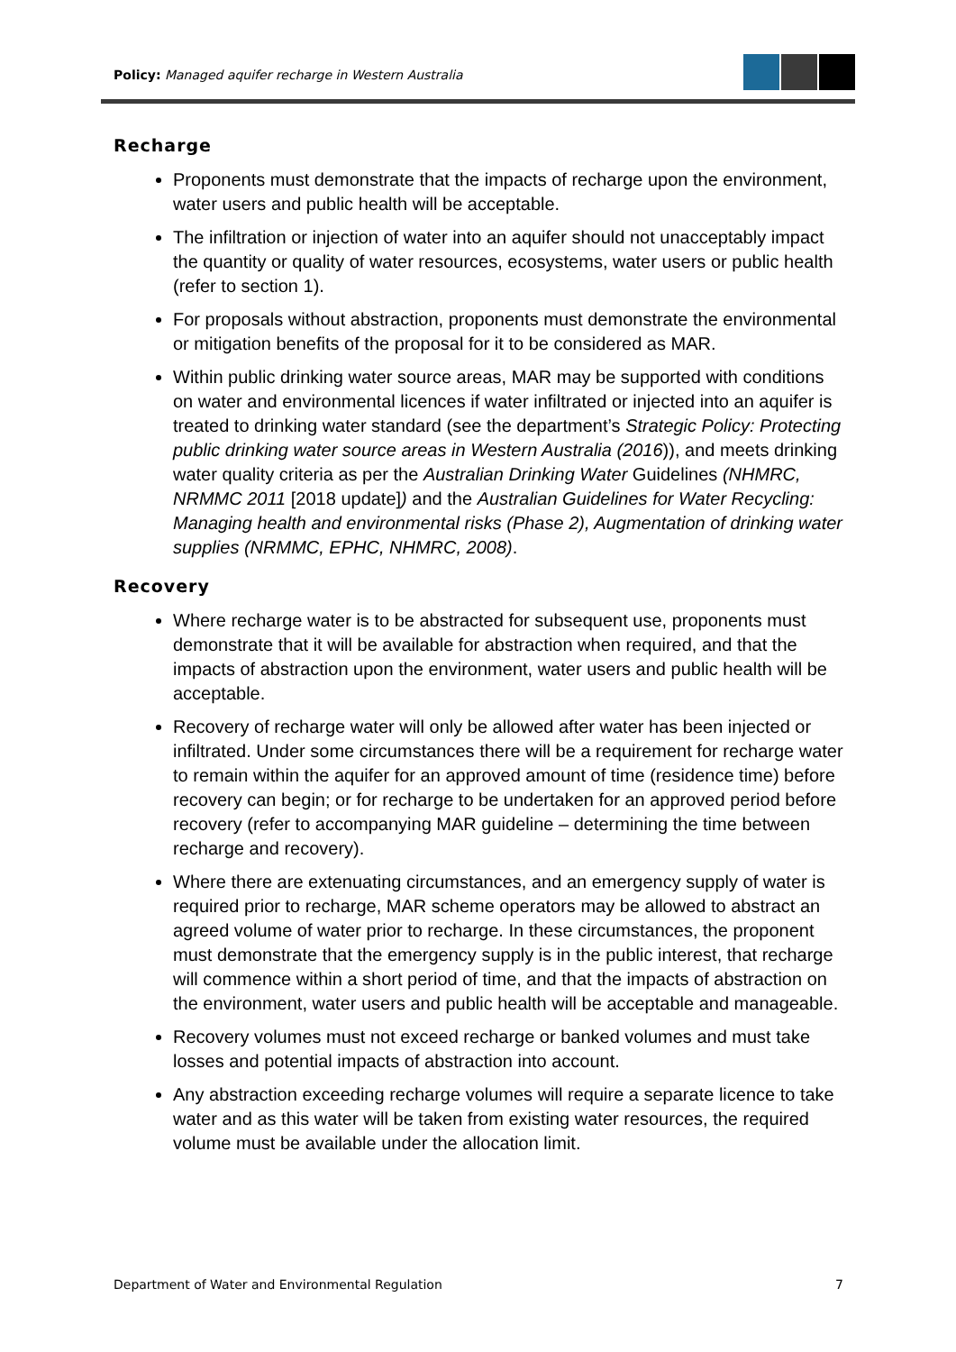Policy: Managed aquifer recharge in Western Australia
Recharge
Proponents must demonstrate that the impacts of recharge upon the environment, water users and public health will be acceptable.
The infiltration or injection of water into an aquifer should not unacceptably impact the quantity or quality of water resources, ecosystems, water users or public health (refer to section 1).
For proposals without abstraction, proponents must demonstrate the environmental or mitigation benefits of the proposal for it to be considered as MAR.
Within public drinking water source areas, MAR may be supported with conditions on water and environmental licences if water infiltrated or injected into an aquifer is treated to drinking water standard (see the department’s Strategic Policy: Protecting public drinking water source areas in Western Australia (2016)), and meets drinking water quality criteria as per the Australian Drinking Water Guidelines (NHMRC, NRMMC 2011 [2018 update]) and the Australian Guidelines for Water Recycling: Managing health and environmental risks (Phase 2), Augmentation of drinking water supplies (NRMMC, EPHC, NHMRC, 2008).
Recovery
Where recharge water is to be abstracted for subsequent use, proponents must demonstrate that it will be available for abstraction when required, and that the impacts of abstraction upon the environment, water users and public health will be acceptable.
Recovery of recharge water will only be allowed after water has been injected or infiltrated. Under some circumstances there will be a requirement for recharge water to remain within the aquifer for an approved amount of time (residence time) before recovery can begin; or for recharge to be undertaken for an approved period before recovery (refer to accompanying MAR guideline – determining the time between recharge and recovery).
Where there are extenuating circumstances, and an emergency supply of water is required prior to recharge, MAR scheme operators may be allowed to abstract an agreed volume of water prior to recharge. In these circumstances, the proponent must demonstrate that the emergency supply is in the public interest, that recharge will commence within a short period of time, and that the impacts of abstraction on the environment, water users and public health will be acceptable and manageable.
Recovery volumes must not exceed recharge or banked volumes and must take losses and potential impacts of abstraction into account.
Any abstraction exceeding recharge volumes will require a separate licence to take water and as this water will be taken from existing water resources, the required volume must be available under the allocation limit.
Department of Water and Environmental Regulation 7